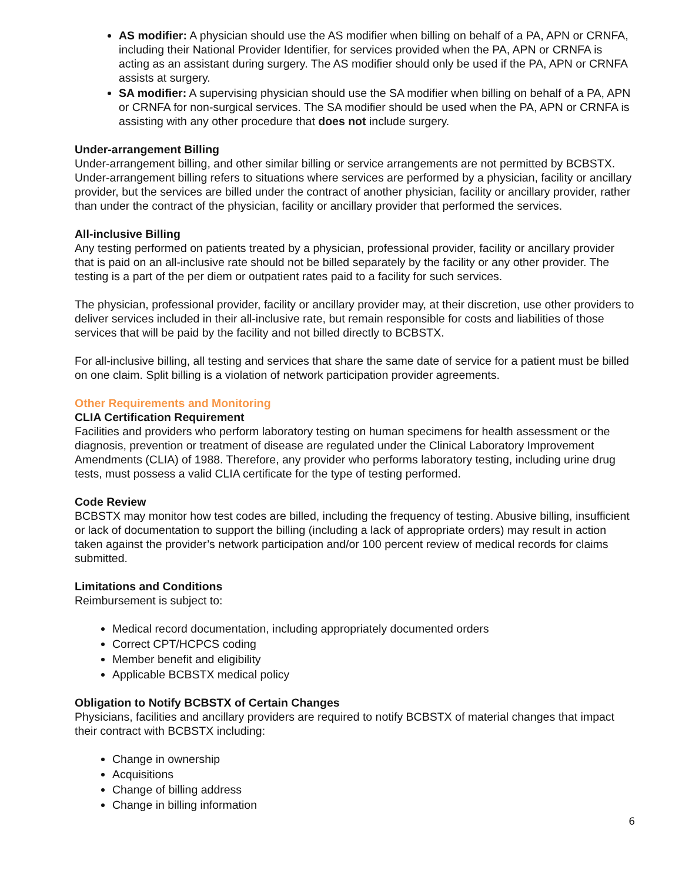AS modifier: A physician should use the AS modifier when billing on behalf of a PA, APN or CRNFA, including their National Provider Identifier, for services provided when the PA, APN or CRNFA is acting as an assistant during surgery. The AS modifier should only be used if the PA, APN or CRNFA assists at surgery.
SA modifier: A supervising physician should use the SA modifier when billing on behalf of a PA, APN or CRNFA for non-surgical services. The SA modifier should be used when the PA, APN or CRNFA is assisting with any other procedure that does not include surgery.
Under-arrangement Billing
Under-arrangement billing, and other similar billing or service arrangements are not permitted by BCBSTX. Under-arrangement billing refers to situations where services are performed by a physician, facility or ancillary provider, but the services are billed under the contract of another physician, facility or ancillary provider, rather than under the contract of the physician, facility or ancillary provider that performed the services.
All-inclusive Billing
Any testing performed on patients treated by a physician, professional provider, facility or ancillary provider that is paid on an all-inclusive rate should not be billed separately by the facility or any other provider. The testing is a part of the per diem or outpatient rates paid to a facility for such services.
The physician, professional provider, facility or ancillary provider may, at their discretion, use other providers to deliver services included in their all-inclusive rate, but remain responsible for costs and liabilities of those services that will be paid by the facility and not billed directly to BCBSTX.
For all-inclusive billing, all testing and services that share the same date of service for a patient must be billed on one claim. Split billing is a violation of network participation provider agreements.
Other Requirements and Monitoring
CLIA Certification Requirement
Facilities and providers who perform laboratory testing on human specimens for health assessment or the diagnosis, prevention or treatment of disease are regulated under the Clinical Laboratory Improvement Amendments (CLIA) of 1988. Therefore, any provider who performs laboratory testing, including urine drug tests, must possess a valid CLIA certificate for the type of testing performed.
Code Review
BCBSTX may monitor how test codes are billed, including the frequency of testing. Abusive billing, insufficient or lack of documentation to support the billing (including a lack of appropriate orders) may result in action taken against the provider’s network participation and/or 100 percent review of medical records for claims submitted.
Limitations and Conditions
Reimbursement is subject to:
Medical record documentation, including appropriately documented orders
Correct CPT/HCPCS coding
Member benefit and eligibility
Applicable BCBSTX medical policy
Obligation to Notify BCBSTX of Certain Changes
Physicians, facilities and ancillary providers are required to notify BCBSTX of material changes that impact their contract with BCBSTX including:
Change in ownership
Acquisitions
Change of billing address
Change in billing information
6